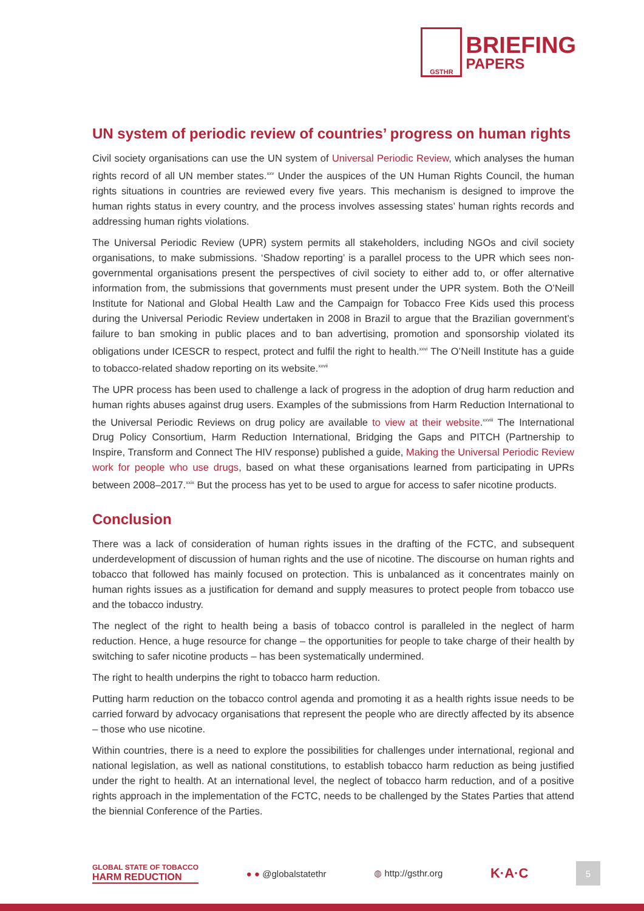GSTHR
BRIEFING
PAPERS
UN system of periodic review of countries’ progress on human rights
Civil society organisations can use the UN system of Universal Periodic Review, which analyses the human rights record of all UN member states.<sup>xxv</sup> Under the auspices of the UN Human Rights Council, the human rights situations in countries are reviewed every five years. This mechanism is designed to improve the human rights status in every country, and the process involves assessing states’ human rights records and addressing human rights violations.
The Universal Periodic Review (UPR) system permits all stakeholders, including NGOs and civil society organisations, to make submissions. ‘Shadow reporting’ is a parallel process to the UPR which sees non-governmental organisations present the perspectives of civil society to either add to, or offer alternative information from, the submissions that governments must present under the UPR system. Both the O’Neill Institute for National and Global Health Law and the Campaign for Tobacco Free Kids used this process during the Universal Periodic Review undertaken in 2008 in Brazil to argue that the Brazilian government’s failure to ban smoking in public places and to ban advertising, promotion and sponsorship violated its obligations under ICESCR to respect, protect and fulfil the right to health.<sup>xxvi</sup> The O’Neill Institute has a guide to tobacco-related shadow reporting on its website.<sup>xxvii</sup>
The UPR process has been used to challenge a lack of progress in the adoption of drug harm reduction and human rights abuses against drug users. Examples of the submissions from Harm Reduction International to the Universal Periodic Reviews on drug policy are available to view at their website.<sup>xxviii</sup> The International Drug Policy Consortium, Harm Reduction International, Bridging the Gaps and PITCH (Partnership to Inspire, Transform and Connect The HIV response) published a guide, Making the Universal Periodic Review work for people who use drugs, based on what these organisations learned from participating in UPRs between 2008–2017.<sup>xxix</sup> But the process has yet to be used to argue for access to safer nicotine products.
Conclusion
There was a lack of consideration of human rights issues in the drafting of the FCTC, and subsequent underdevelopment of discussion of human rights and the use of nicotine. The discourse on human rights and tobacco that followed has mainly focused on protection. This is unbalanced as it concentrates mainly on human rights issues as a justification for demand and supply measures to protect people from tobacco use and the tobacco industry.
The neglect of the right to health being a basis of tobacco control is paralleled in the neglect of harm reduction. Hence, a huge resource for change – the opportunities for people to take charge of their health by switching to safer nicotine products – has been systematically undermined.
The right to health underpins the right to tobacco harm reduction.
Putting harm reduction on the tobacco control agenda and promoting it as a health rights issue needs to be carried forward by advocacy organisations that represent the people who are directly affected by its absence – those who use nicotine.
Within countries, there is a need to explore the possibilities for challenges under international, regional and national legislation, as well as national constitutions, to establish tobacco harm reduction as being justified under the right to health. At an international level, the neglect of tobacco harm reduction, and of a positive rights approach in the implementation of the FCTC, needs to be challenged by the States Parties that attend the biennial Conference of the Parties.
GLOBAL STATE OF TOBACCO
HARM REDUCTION
● ● @globalstatethr ◍ http://gsthr.org
K·A·C
5